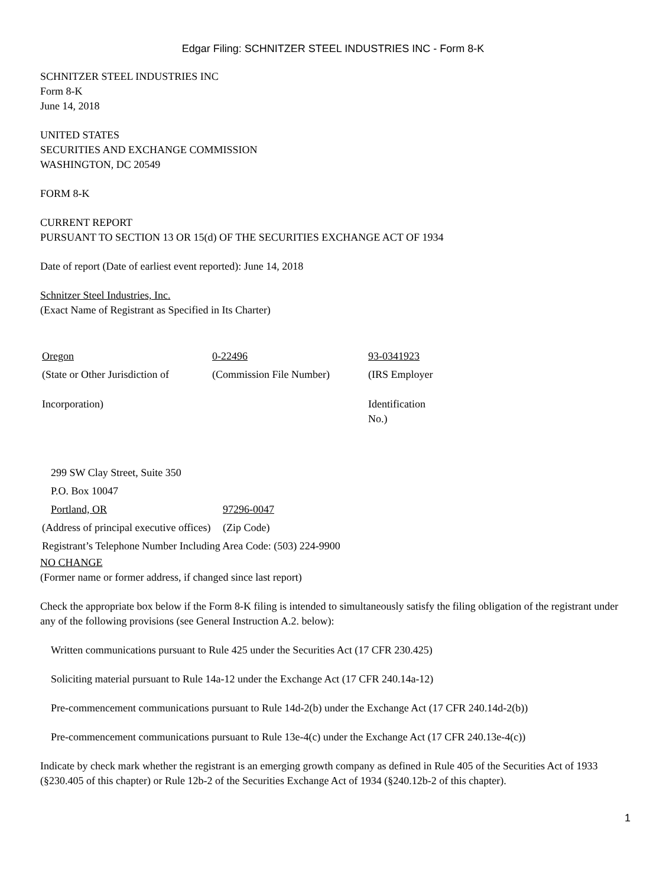Edgar Filing: SCHNITZER STEEL INDUSTRIES INC - Form 8-K
SCHNITZER STEEL INDUSTRIES INC
Form 8-K
June 14, 2018
UNITED STATES
SECURITIES AND EXCHANGE COMMISSION
WASHINGTON, DC 20549
FORM 8-K
CURRENT REPORT
PURSUANT TO SECTION 13 OR 15(d) OF THE SECURITIES EXCHANGE ACT OF 1934
Date of report (Date of earliest event reported): June 14, 2018
Schnitzer Steel Industries, Inc.
(Exact Name of Registrant as Specified in Its Charter)
| Oregon | 0-22496 | 93-0341923 |
| (State or Other Jurisdiction of | (Commission File Number) | (IRS Employer |
| Incorporation) | | Identification No.) |
| 299 SW Clay Street, Suite 350 | |
| P.O. Box 10047 | |
| Portland, OR | 97296-0047 |
| (Address of principal executive offices) | (Zip Code) |
| Registrant’s Telephone Number Including Area Code: (503) 224-9900 | |
NO CHANGE
(Former name or former address, if changed since last report)
Check the appropriate box below if the Form 8-K filing is intended to simultaneously satisfy the filing obligation of the registrant under any of the following provisions (see General Instruction A.2. below):
Written communications pursuant to Rule 425 under the Securities Act (17 CFR 230.425)
Soliciting material pursuant to Rule 14a-12 under the Exchange Act (17 CFR 240.14a-12)
Pre-commencement communications pursuant to Rule 14d-2(b) under the Exchange Act (17 CFR 240.14d-2(b))
Pre-commencement communications pursuant to Rule 13e-4(c) under the Exchange Act (17 CFR 240.13e-4(c))
Indicate by check mark whether the registrant is an emerging growth company as defined in Rule 405 of the Securities Act of 1933 (§230.405 of this chapter) or Rule 12b-2 of the Securities Exchange Act of 1934 (§240.12b-2 of this chapter).
1